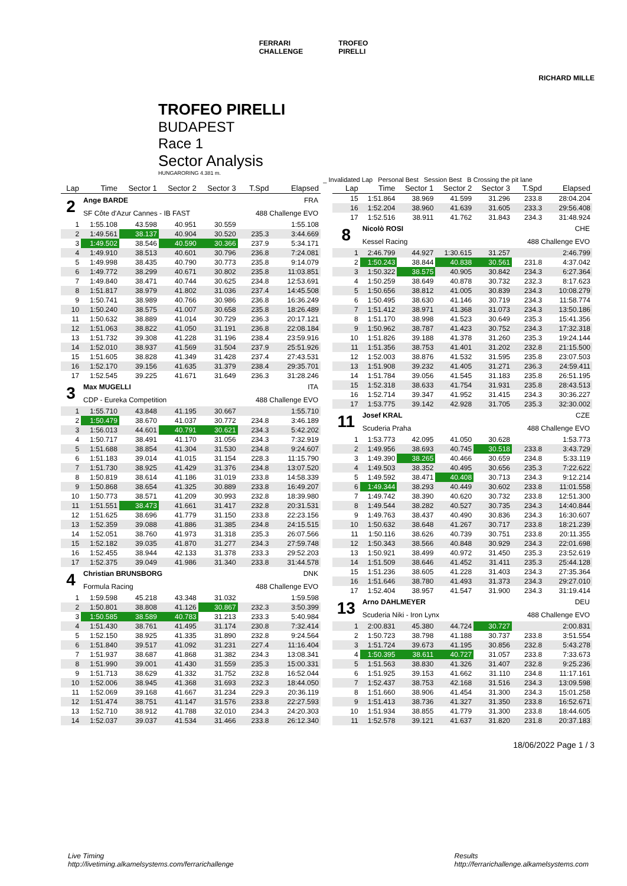FERRARI
CHALLENGE
TROFEO
PIRELLI
RICHARD MILLE
TROFEO PIRELLI
BUDAPEST
Race 1
Sector Analysis
HUNGARORING 4.381 m.
_ Invalidated Lap Personal Best Session Best B Crossing the pit lane
| Lap | Time | Sector 1 | Sector 2 | Sector 3 | T.Spd | Elapsed |
| --- | --- | --- | --- | --- | --- | --- |
| 2 | Ange BARDE | | | | | FRA |
| | SF Côte d'Azur Cannes - IB FAST | | | | 488 Challenge EVO | |
| 1 | 1:55.108 | 43.598 | 40.951 | 30.559 | | 1:55.108 |
| 2 | 1:49.561 | 38.137 | 40.904 | 30.520 | 235.3 | 3:44.669 |
| 3 | 1:49.502 | 38.546 | 40.590 | 30.366 | 237.9 | 5:34.171 |
| 4 | 1:49.910 | 38.513 | 40.601 | 30.796 | 236.8 | 7:24.081 |
| 5 | 1:49.998 | 38.435 | 40.790 | 30.773 | 235.8 | 9:14.079 |
| 6 | 1:49.772 | 38.299 | 40.671 | 30.802 | 235.8 | 11:03.851 |
| 7 | 1:49.840 | 38.471 | 40.744 | 30.625 | 234.8 | 12:53.691 |
| 8 | 1:51.817 | 38.979 | 41.802 | 31.036 | 237.4 | 14:45.508 |
| 9 | 1:50.741 | 38.989 | 40.766 | 30.986 | 236.8 | 16:36.249 |
| 10 | 1:50.240 | 38.575 | 41.007 | 30.658 | 235.8 | 18:26.489 |
| 11 | 1:50.632 | 38.889 | 41.014 | 30.729 | 236.3 | 20:17.121 |
| 12 | 1:51.063 | 38.822 | 41.050 | 31.191 | 236.8 | 22:08.184 |
| 13 | 1:51.732 | 39.308 | 41.228 | 31.196 | 238.4 | 23:59.916 |
| 14 | 1:52.010 | 38.937 | 41.569 | 31.504 | 237.9 | 25:51.926 |
| 15 | 1:51.605 | 38.828 | 41.349 | 31.428 | 237.4 | 27:43.531 |
| 16 | 1:52.170 | 39.156 | 41.635 | 31.379 | 238.4 | 29:35.701 |
| 17 | 1:52.545 | 39.225 | 41.671 | 31.649 | 236.3 | 31:28.246 |
| 3 | Max MUGELLI | | | | | ITA |
| | CDP - Eureka Competition | | | | 488 Challenge EVO | |
| 1 | 1:55.710 | 43.848 | 41.195 | 30.667 | | 1:55.710 |
| 2 | 1:50.479 | 38.670 | 41.037 | 30.772 | 234.8 | 3:46.189 |
| 3 | 1:56.013 | 44.601 | 40.791 | 30.621 | 234.3 | 5:42.202 |
| 4 | 1:50.717 | 38.491 | 41.170 | 31.056 | 234.3 | 7:32.919 |
| 5 | 1:51.688 | 38.854 | 41.304 | 31.530 | 234.8 | 9:24.607 |
| 6 | 1:51.183 | 39.014 | 41.015 | 31.154 | 228.3 | 11:15.790 |
| 7 | 1:51.730 | 38.925 | 41.429 | 31.376 | 234.8 | 13:07.520 |
| 8 | 1:50.819 | 38.614 | 41.186 | 31.019 | 233.8 | 14:58.339 |
| 9 | 1:50.868 | 38.654 | 41.325 | 30.889 | 233.8 | 16:49.207 |
| 10 | 1:50.773 | 38.571 | 41.209 | 30.993 | 232.8 | 18:39.980 |
| 11 | 1:51.551 | 38.473 | 41.661 | 31.417 | 232.8 | 20:31.531 |
| 12 | 1:51.625 | 38.696 | 41.779 | 31.150 | 233.8 | 22:23.156 |
| 13 | 1:52.359 | 39.088 | 41.886 | 31.385 | 234.8 | 24:15.515 |
| 14 | 1:52.051 | 38.760 | 41.973 | 31.318 | 235.3 | 26:07.566 |
| 15 | 1:52.182 | 39.035 | 41.870 | 31.277 | 234.3 | 27:59.748 |
| 16 | 1:52.455 | 38.944 | 42.133 | 31.378 | 233.3 | 29:52.203 |
| 17 | 1:52.375 | 39.049 | 41.986 | 31.340 | 233.8 | 31:44.578 |
| 4 | Christian BRUNSBORG | | | | | DNK |
| | Formula Racing | | | | 488 Challenge EVO | |
| 1 | 1:59.598 | 45.218 | 43.348 | 31.032 | | 1:59.598 |
| 2 | 1:50.801 | 38.808 | 41.126 | 30.867 | 232.3 | 3:50.399 |
| 3 | 1:50.585 | 38.589 | 40.783 | 31.213 | 233.3 | 5:40.984 |
| 4 | 1:51.430 | 38.761 | 41.495 | 31.174 | 230.8 | 7:32.414 |
| 5 | 1:52.150 | 38.925 | 41.335 | 31.890 | 232.8 | 9:24.564 |
| 6 | 1:51.840 | 39.517 | 41.092 | 31.231 | 227.4 | 11:16.404 |
| 7 | 1:51.937 | 38.687 | 41.868 | 31.382 | 234.3 | 13:08.341 |
| 8 | 1:51.990 | 39.001 | 41.430 | 31.559 | 235.3 | 15:00.331 |
| 9 | 1:51.713 | 38.629 | 41.332 | 31.752 | 232.8 | 16:52.044 |
| 10 | 1:52.006 | 38.945 | 41.368 | 31.693 | 232.3 | 18:44.050 |
| 11 | 1:52.069 | 39.168 | 41.667 | 31.234 | 229.3 | 20:36.119 |
| 12 | 1:51.474 | 38.751 | 41.147 | 31.576 | 233.8 | 22:27.593 |
| 13 | 1:52.710 | 38.912 | 41.788 | 32.010 | 234.3 | 24:20.303 |
| 14 | 1:52.037 | 39.037 | 41.534 | 31.466 | 233.8 | 26:12.340 |
| Lap | Time | Sector 1 | Sector 2 | Sector 3 | T.Spd | Elapsed |
| --- | --- | --- | --- | --- | --- | --- |
| 15 | 1:51.864 | 38.969 | 41.599 | 31.296 | 233.8 | 28:04.204 |
| 16 | 1:52.204 | 38.960 | 41.639 | 31.605 | 233.3 | 29:56.408 |
| 17 | 1:52.516 | 38.911 | 41.762 | 31.843 | 234.3 | 31:48.924 |
| 8 | Nicolò ROSI | | | | | CHE |
| | Kessel Racing | | | | 488 Challenge EVO | |
| 1 | 2:46.799 | 44.927 | 1:30.615 | 31.257 | | 2:46.799 |
| 2 | 1:50.243 | 38.844 | 40.838 | 30.561 | 231.8 | 4:37.042 |
| 3 | 1:50.322 | 38.575 | 40.905 | 30.842 | 234.3 | 6:27.364 |
| 4 | 1:50.259 | 38.649 | 40.878 | 30.732 | 232.3 | 8:17.623 |
| 5 | 1:50.656 | 38.812 | 41.005 | 30.839 | 234.3 | 10:08.279 |
| 6 | 1:50.495 | 38.630 | 41.146 | 30.719 | 234.3 | 11:58.774 |
| 7 | 1:51.412 | 38.971 | 41.368 | 31.073 | 234.3 | 13:50.186 |
| 8 | 1:51.170 | 38.998 | 41.523 | 30.649 | 235.3 | 15:41.356 |
| 9 | 1:50.962 | 38.787 | 41.423 | 30.752 | 234.3 | 17:32.318 |
| 10 | 1:51.826 | 39.188 | 41.378 | 31.260 | 235.3 | 19:24.144 |
| 11 | 1:51.356 | 38.753 | 41.401 | 31.202 | 232.8 | 21:15.500 |
| 12 | 1:52.003 | 38.876 | 41.532 | 31.595 | 235.8 | 23:07.503 |
| 13 | 1:51.908 | 39.232 | 41.405 | 31.271 | 236.3 | 24:59.411 |
| 14 | 1:51.784 | 39.056 | 41.545 | 31.183 | 235.8 | 26:51.195 |
| 15 | 1:52.318 | 38.633 | 41.754 | 31.931 | 235.8 | 28:43.513 |
| 16 | 1:52.714 | 39.347 | 41.952 | 31.415 | 234.3 | 30:36.227 |
| 17 | 1:53.775 | 39.142 | 42.928 | 31.705 | 235.3 | 32:30.002 |
| 11 | Josef KRAL | | | | | CZE |
| | Scuderia Praha | | | | 488 Challenge EVO | |
| 1 | 1:53.773 | 42.095 | 41.050 | 30.628 | | 1:53.773 |
| 2 | 1:49.956 | 38.693 | 40.745 | 30.518 | 233.8 | 3:43.729 |
| 3 | 1:49.390 | 38.265 | 40.466 | 30.659 | 234.8 | 5:33.119 |
| 4 | 1:49.503 | 38.352 | 40.495 | 30.656 | 235.3 | 7:22.622 |
| 5 | 1:49.592 | 38.471 | 40.408 | 30.713 | 234.3 | 9:12.214 |
| 6 | 1:49.344 | 38.293 | 40.449 | 30.602 | 233.8 | 11:01.558 |
| 7 | 1:49.742 | 38.390 | 40.620 | 30.732 | 233.8 | 12:51.300 |
| 8 | 1:49.544 | 38.282 | 40.527 | 30.735 | 234.3 | 14:40.844 |
| 9 | 1:49.763 | 38.437 | 40.490 | 30.836 | 234.3 | 16:30.607 |
| 10 | 1:50.632 | 38.648 | 41.267 | 30.717 | 233.8 | 18:21.239 |
| 11 | 1:50.116 | 38.626 | 40.739 | 30.751 | 233.8 | 20:11.355 |
| 12 | 1:50.343 | 38.566 | 40.848 | 30.929 | 234.3 | 22:01.698 |
| 13 | 1:50.921 | 38.499 | 40.972 | 31.450 | 235.3 | 23:52.619 |
| 14 | 1:51.509 | 38.646 | 41.452 | 31.411 | 235.3 | 25:44.128 |
| 15 | 1:51.236 | 38.605 | 41.228 | 31.403 | 234.3 | 27:35.364 |
| 16 | 1:51.646 | 38.780 | 41.493 | 31.373 | 234.3 | 29:27.010 |
| 17 | 1:52.404 | 38.957 | 41.547 | 31.900 | 234.3 | 31:19.414 |
| 13 | Arno DAHLMEYER | | | | | DEU |
| | Scuderia Niki - Iron Lynx | | | | 488 Challenge EVO | |
| 1 | 2:00.831 | 45.380 | 44.724 | 30.727 | | 2:00.831 |
| 2 | 1:50.723 | 38.798 | 41.188 | 30.737 | 233.8 | 3:51.554 |
| 3 | 1:51.724 | 39.673 | 41.195 | 30.856 | 232.8 | 5:43.278 |
| 4 | 1:50.395 | 38.611 | 40.727 | 31.057 | 233.8 | 7:33.673 |
| 5 | 1:51.563 | 38.830 | 41.326 | 31.407 | 232.8 | 9:25.236 |
| 6 | 1:51.925 | 39.153 | 41.662 | 31.110 | 234.8 | 11:17.161 |
| 7 | 1:52.437 | 38.753 | 42.168 | 31.516 | 234.3 | 13:09.598 |
| 8 | 1:51.660 | 38.906 | 41.454 | 31.300 | 234.3 | 15:01.258 |
| 9 | 1:51.413 | 38.736 | 41.327 | 31.350 | 233.8 | 16:52.671 |
| 10 | 1:51.934 | 38.855 | 41.779 | 31.300 | 233.8 | 18:44.605 |
| 11 | 1:52.578 | 39.121 | 41.637 | 31.820 | 231.8 | 20:37.183 |
18/06/2022 Page 1 / 3
Live Timing
http://livetiming.alkamelsystems.com/ferrarichallenge
Results
http://ferrarichallenge.alkamelsystems.com